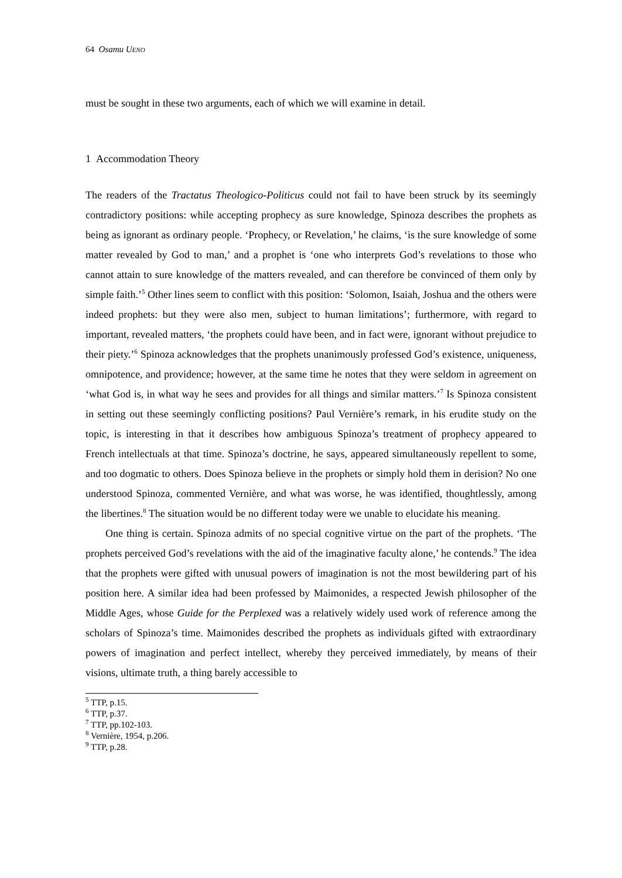64 Osamu UENO
must be sought in these two arguments, each of which we will examine in detail.
1 Accommodation Theory
The readers of the Tractatus Theologico-Politicus could not fail to have been struck by its seemingly contradictory positions: while accepting prophecy as sure knowledge, Spinoza describes the prophets as being as ignorant as ordinary people. ‘Prophecy, or Revelation,’ he claims, ‘is the sure knowledge of some matter revealed by God to man,’ and a prophet is ‘one who interprets God’s revelations to those who cannot attain to sure knowledge of the matters revealed, and can therefore be convinced of them only by simple faith.’<sup>5</sup> Other lines seem to conflict with this position: ‘Solomon, Isaiah, Joshua and the others were indeed prophets: but they were also men, subject to human limitations’; furthermore, with regard to important, revealed matters, ‘the prophets could have been, and in fact were, ignorant without prejudice to their piety.’<sup>6</sup> Spinoza acknowledges that the prophets unanimously professed God’s existence, uniqueness, omnipotence, and providence; however, at the same time he notes that they were seldom in agreement on ‘what God is, in what way he sees and provides for all things and similar matters.’<sup>7</sup> Is Spinoza consistent in setting out these seemingly conflicting positions? Paul Vernière’s remark, in his erudite study on the topic, is interesting in that it describes how ambiguous Spinoza’s treatment of prophecy appeared to French intellectuals at that time. Spinoza’s doctrine, he says, appeared simultaneously repellent to some, and too dogmatic to others. Does Spinoza believe in the prophets or simply hold them in derision? No one understood Spinoza, commented Vernière, and what was worse, he was identified, thoughtlessly, among the libertines.<sup>8</sup> The situation would be no different today were we unable to elucidate his meaning.
One thing is certain. Spinoza admits of no special cognitive virtue on the part of the prophets. ‘The prophets perceived God’s revelations with the aid of the imaginative faculty alone,’ he contends.<sup>9</sup> The idea that the prophets were gifted with unusual powers of imagination is not the most bewildering part of his position here. A similar idea had been professed by Maimonides, a respected Jewish philosopher of the Middle Ages, whose Guide for the Perplexed was a relatively widely used work of reference among the scholars of Spinoza’s time. Maimonides described the prophets as individuals gifted with extraordinary powers of imagination and perfect intellect, whereby they perceived immediately, by means of their visions, ultimate truth, a thing barely accessible to
<sup>5</sup> TTP, p.15.
<sup>6</sup> TTP, p.37.
<sup>7</sup> TTP, pp.102-103.
<sup>8</sup> Vernière, 1954, p.206.
<sup>9</sup> TTP, p.28.